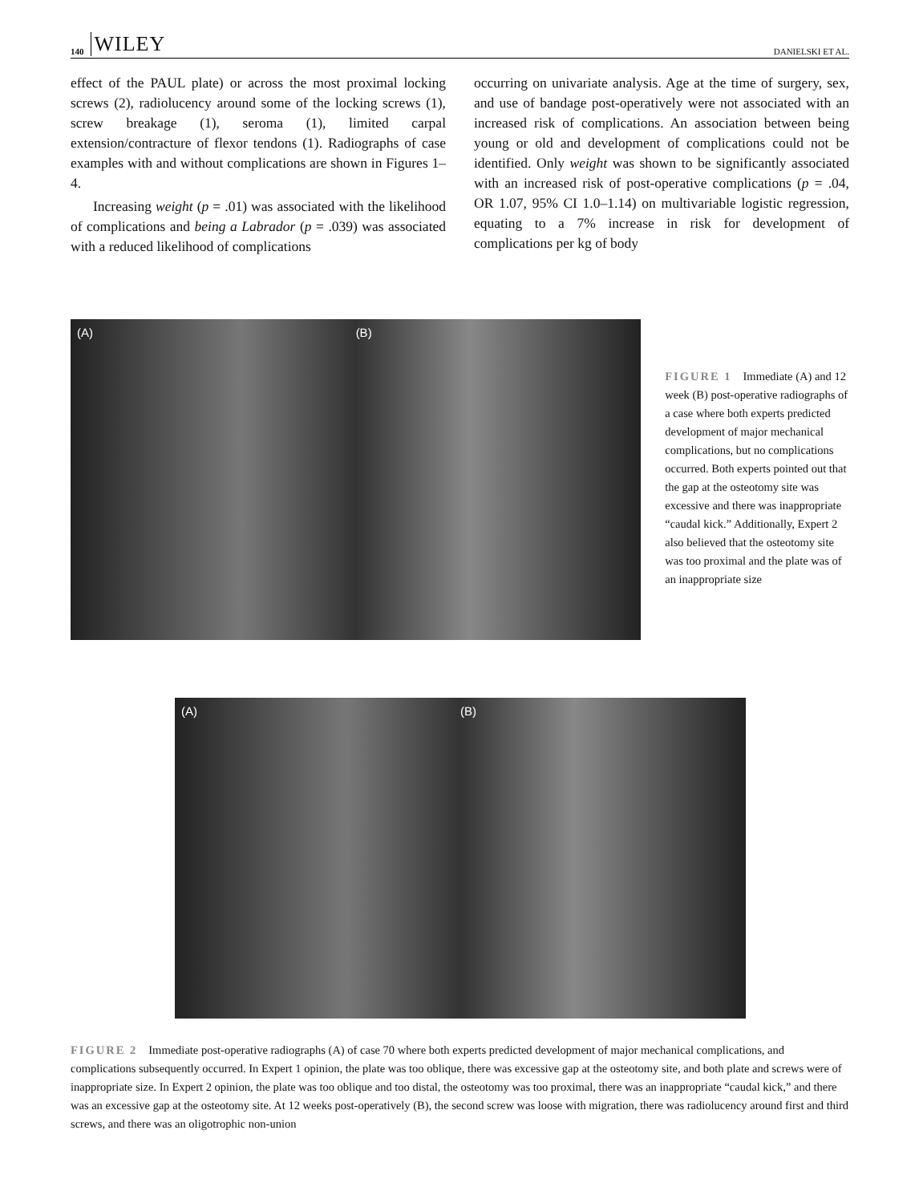140 WILEY DANIELSKI ET AL.
effect of the PAUL plate) or across the most proximal locking screws (2), radiolucency around some of the locking screws (1), screw breakage (1), seroma (1), limited carpal extension/contracture of flexor tendons (1). Radiographs of case examples with and without complications are shown in Figures 1–4.
Increasing weight (p = .01) was associated with the likelihood of complications and being a Labrador (p = .039) was associated with a reduced likelihood of complications
occurring on univariate analysis. Age at the time of surgery, sex, and use of bandage post-operatively were not associated with an increased risk of complications. An association between being young or old and development of complications could not be identified. Only weight was shown to be significantly associated with an increased risk of post-operative complications (p = .04, OR 1.07, 95% CI 1.0–1.14) on multivariable logistic regression, equating to a 7% increase in risk for development of complications per kg of body
(A) (B)
FIGURE 1 Immediate (A) and 12 week (B) post-operative radiographs of a case where both experts predicted development of major mechanical complications, but no complications occurred. Both experts pointed out that the gap at the osteotomy site was excessive and there was inappropriate “caudal kick.” Additionally, Expert 2 also believed that the osteotomy site was too proximal and the plate was of an inappropriate size
(A) (B)
FIGURE 2 Immediate post-operative radiographs (A) of case 70 where both experts predicted development of major mechanical complications, and complications subsequently occurred. In Expert 1 opinion, the plate was too oblique, there was excessive gap at the osteotomy site, and both plate and screws were of inappropriate size. In Expert 2 opinion, the plate was too oblique and too distal, the osteotomy was too proximal, there was an inappropriate “caudal kick,” and there was an excessive gap at the osteotomy site. At 12 weeks post-operatively (B), the second screw was loose with migration, there was radiolucency around first and third screws, and there was an oligotrophic non-union